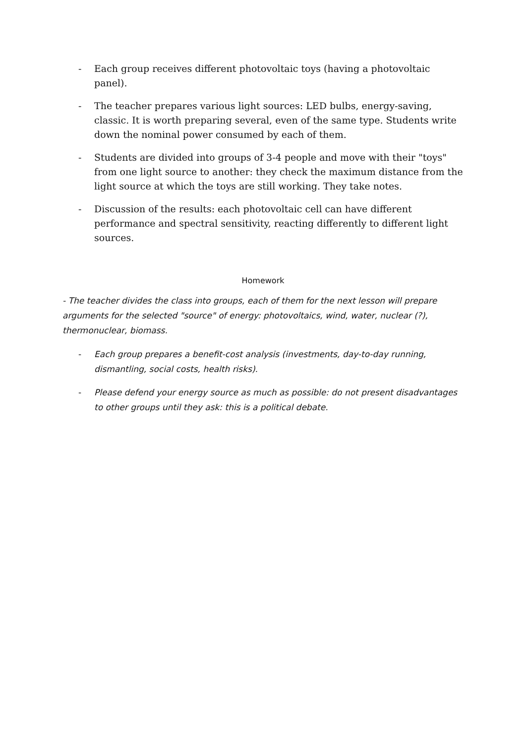- Each group receives different photovoltaic toys (having a photovoltaic panel).
- The teacher prepares various light sources: LED bulbs, energy-saving, classic. It is worth preparing several, even of the same type. Students write down the nominal power consumed by each of them.
- Students are divided into groups of 3-4 people and move with their "toys" from one light source to another: they check the maximum distance from the light source at which the toys are still working. They take notes.
- Discussion of the results: each photovoltaic cell can have different performance and spectral sensitivity, reacting differently to different light sources.
Homework
- The teacher divides the class into groups, each of them for the next lesson will prepare arguments for the selected "source" of energy: photovoltaics, wind, water, nuclear (?), thermonuclear, biomass.
- Each group prepares a benefit-cost analysis (investments, day-to-day running, dismantling, social costs, health risks).
- Please defend your energy source as much as possible: do not present disadvantages to other groups until they ask: this is a political debate.